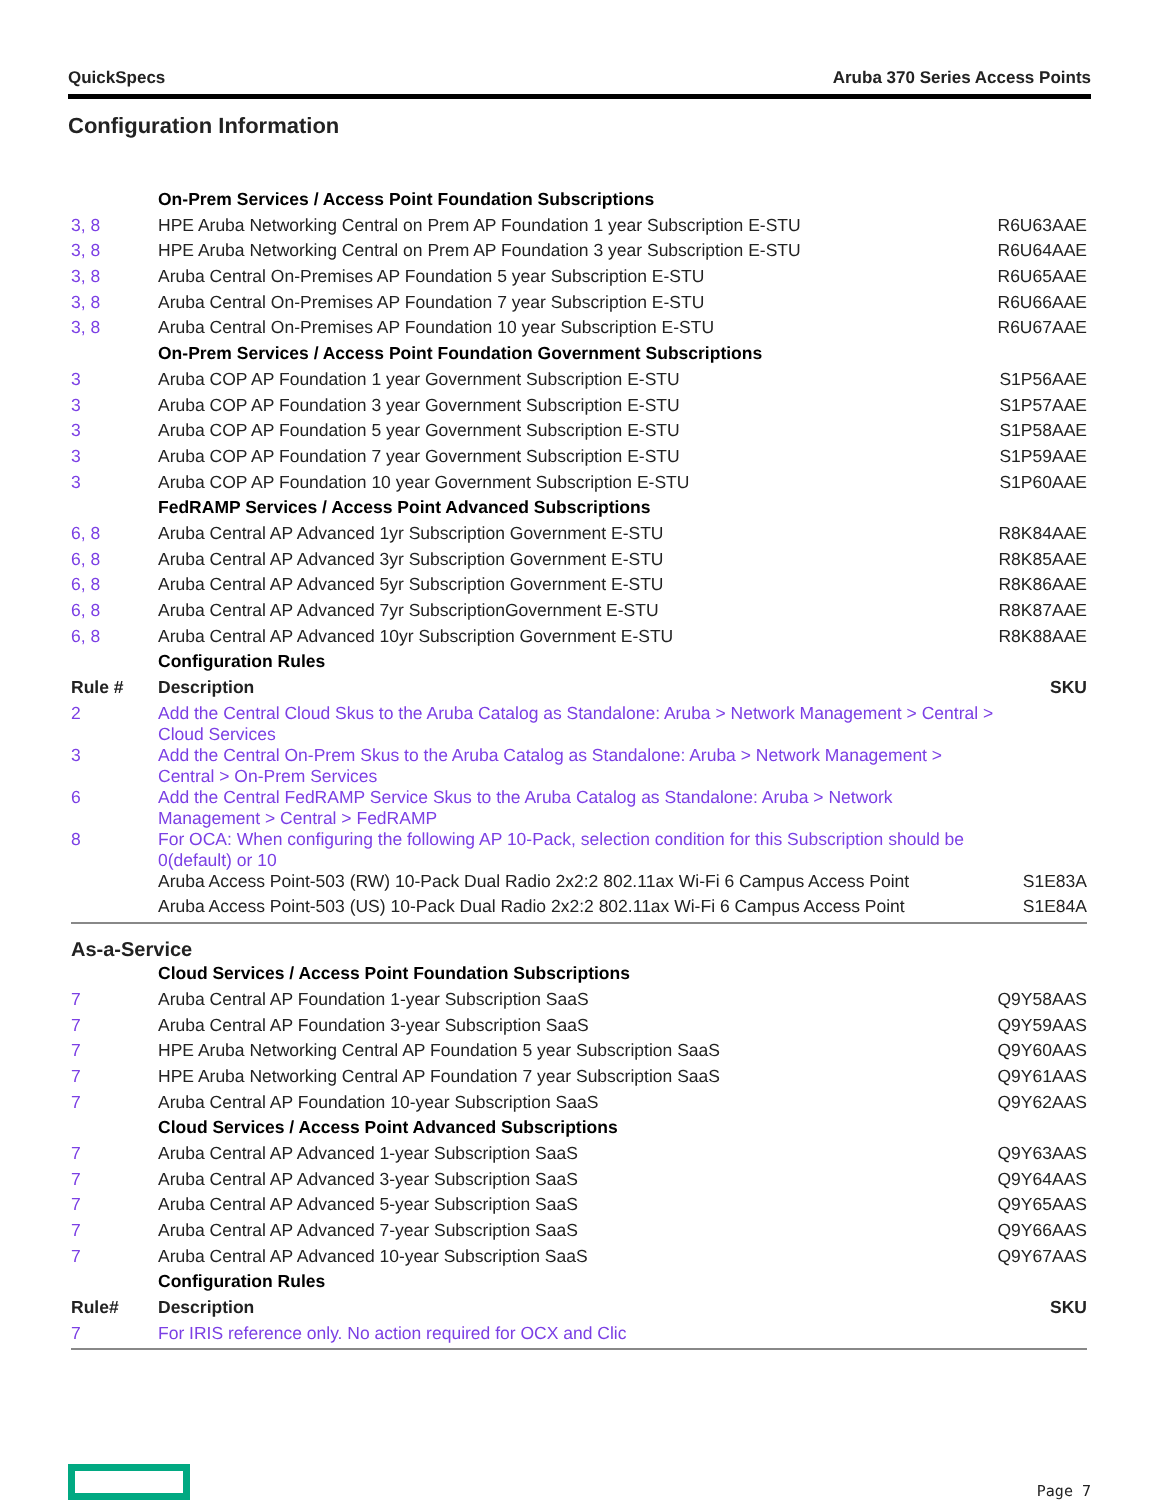QuickSpecs Aruba 370 Series Access Points
Configuration Information
| | On-Prem Services / Access Point Foundation Subscriptions | |
| 3, 8 | HPE Aruba Networking Central on Prem AP Foundation 1 year Subscription E-STU | R6U63AAE |
| 3, 8 | HPE Aruba Networking Central on Prem AP Foundation 3 year Subscription E-STU | R6U64AAE |
| 3, 8 | Aruba Central On-Premises AP Foundation 5 year Subscription E-STU | R6U65AAE |
| 3, 8 | Aruba Central On-Premises AP Foundation 7 year Subscription E-STU | R6U66AAE |
| 3, 8 | Aruba Central On-Premises AP Foundation 10 year Subscription E-STU | R6U67AAE |
| | On-Prem Services / Access Point Foundation Government Subscriptions | |
| 3 | Aruba COP AP Foundation 1 year Government Subscription E-STU | S1P56AAE |
| 3 | Aruba COP AP Foundation 3 year Government Subscription E-STU | S1P57AAE |
| 3 | Aruba COP AP Foundation 5 year Government Subscription E-STU | S1P58AAE |
| 3 | Aruba COP AP Foundation 7 year Government Subscription E-STU | S1P59AAE |
| 3 | Aruba COP AP Foundation 10 year Government Subscription E-STU | S1P60AAE |
| | FedRAMP Services / Access Point Advanced Subscriptions | |
| 6, 8 | Aruba Central AP Advanced 1yr Subscription Government E-STU | R8K84AAE |
| 6, 8 | Aruba Central AP Advanced 3yr Subscription Government E-STU | R8K85AAE |
| 6, 8 | Aruba Central AP Advanced 5yr Subscription Government E-STU | R8K86AAE |
| 6, 8 | Aruba Central AP Advanced 7yr SubscriptionGovernment E-STU | R8K87AAE |
| 6, 8 | Aruba Central AP Advanced 10yr Subscription Government E-STU | R8K88AAE |
| | Configuration Rules | |
| Rule # | Description | SKU |
| 2 | Add the Central Cloud Skus to the Aruba Catalog as Standalone: Aruba > Network Management > Central > Cloud Services | |
| 3 | Add the Central On-Prem Skus to the Aruba Catalog as Standalone: Aruba > Network Management > Central > On-Prem Services | |
| 6 | Add the Central FedRAMP Service Skus to the Aruba Catalog as Standalone: Aruba > Network Management > Central > FedRAMP | |
| 8 | For OCA: When configuring the following AP 10-Pack, selection condition for this Subscription should be 0(default) or 10 | |
| | Aruba Access Point-503 (RW) 10-Pack Dual Radio 2x2:2 802.11ax Wi-Fi 6 Campus Access Point | S1E83A |
| | Aruba Access Point-503 (US) 10-Pack Dual Radio 2x2:2 802.11ax Wi-Fi 6 Campus Access Point | S1E84A |
As-a-Service
| | Cloud Services / Access Point Foundation Subscriptions | |
| 7 | Aruba Central AP Foundation 1-year Subscription SaaS | Q9Y58AAS |
| 7 | Aruba Central AP Foundation 3-year Subscription SaaS | Q9Y59AAS |
| 7 | HPE Aruba Networking Central AP Foundation 5 year Subscription SaaS | Q9Y60AAS |
| 7 | HPE Aruba Networking Central AP Foundation 7 year Subscription SaaS | Q9Y61AAS |
| 7 | Aruba Central AP Foundation 10-year Subscription SaaS | Q9Y62AAS |
| | Cloud Services / Access Point Advanced Subscriptions | |
| 7 | Aruba Central AP Advanced 1-year Subscription SaaS | Q9Y63AAS |
| 7 | Aruba Central AP Advanced 3-year Subscription SaaS | Q9Y64AAS |
| 7 | Aruba Central AP Advanced 5-year Subscription SaaS | Q9Y65AAS |
| 7 | Aruba Central AP Advanced 7-year Subscription SaaS | Q9Y66AAS |
| 7 | Aruba Central AP Advanced 10-year Subscription SaaS | Q9Y67AAS |
| | Configuration Rules | |
| Rule# | Description | SKU |
| 7 | For IRIS reference only. No action required for OCX and Clic | |
Page 7